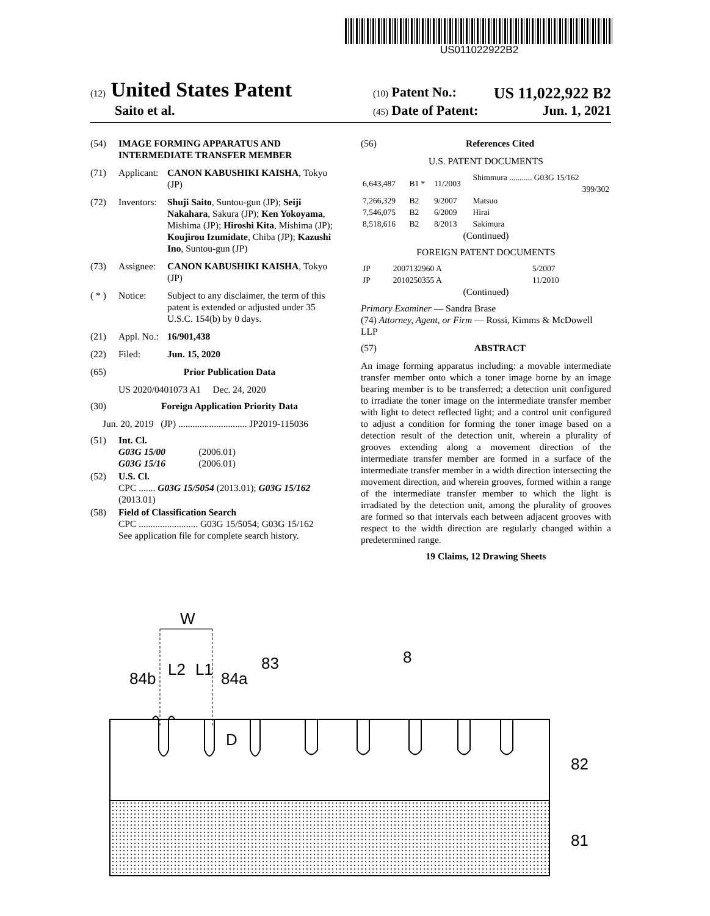US011022922B2
(12) United States Patent (10) Patent No.: US 11,022,922 B2
Saito et al. (45) Date of Patent: Jun. 1, 2021
(54) IMAGE FORMING APPARATUS AND INTERMEDIATE TRANSFER MEMBER
(71) Applicant: CANON KABUSHIKI KAISHA, Tokyo (JP)
(72) Inventors: Shuji Saito, Suntou-gun (JP); Seiji Nakahara, Sakura (JP); Ken Yokoyama, Mishima (JP); Hiroshi Kita, Mishima (JP); Koujirou Izumidate, Chiba (JP); Kazushi Ino, Suntou-gun (JP)
(73) Assignee: CANON KABUSHIKI KAISHA, Tokyo (JP)
( * ) Notice: Subject to any disclaimer, the term of this patent is extended or adjusted under 35 U.S.C. 154(b) by 0 days.
(21) Appl. No.: 16/901,438
(22) Filed: Jun. 15, 2020
(65) Prior Publication Data
US 2020/0401073 A1 Dec. 24, 2020
(30) Foreign Application Priority Data
Jun. 20, 2019 (JP) ............................. JP2019-115036
(51) Int. Cl.
G03G 15/00 (2006.01)
G03G 15/16 (2006.01)
(52) U.S. Cl.
CPC ....... G03G 15/5054 (2013.01); G03G 15/162 (2013.01)
(58) Field of Classification Search
CPC ......................... G03G 15/5054; G03G 15/162
See application file for complete search history.
(56) References Cited
U.S. PATENT DOCUMENTS
| 6,643,487 | B1 * | 11/2003 | Shimmura ........... G03G 15/162 399/302 |
| 7,266,329 | B2 | 9/2007 | Matsuo |
| 7,546,075 | B2 | 6/2009 | Hirai |
| 8,518,616 | B2 | 8/2013 | Sakimura |
(Continued)
FOREIGN PATENT DOCUMENTS
| JP | 2007132960 A | 5/2007 |
| JP | 2010250355 A | 11/2010 |
(Continued)
Primary Examiner — Sandra Brase
(74) Attorney, Agent, or Firm — Rossi, Kimms & McDowell LLP
(57) ABSTRACT
An image forming apparatus including: a movable intermediate transfer member onto which a toner image borne by an image bearing member is to be transferred; a detection unit configured to irradiate the toner image on the intermediate transfer member with light to detect reflected light; and a control unit configured to adjust a condition for forming the toner image based on a detection result of the detection unit, wherein a plurality of grooves extending along a movement direction of the intermediate transfer member are formed in a surface of the intermediate transfer member in a width direction intersecting the movement direction, and wherein grooves, formed within a range of the intermediate transfer member to which the light is irradiated by the detection unit, among the plurality of grooves are formed so that intervals each between adjacent grooves with respect to the width direction are regularly changed within a predetermined range.
19 Claims, 12 Drawing Sheets
W
L2
L1
84b
84a
83
8
D
82
81